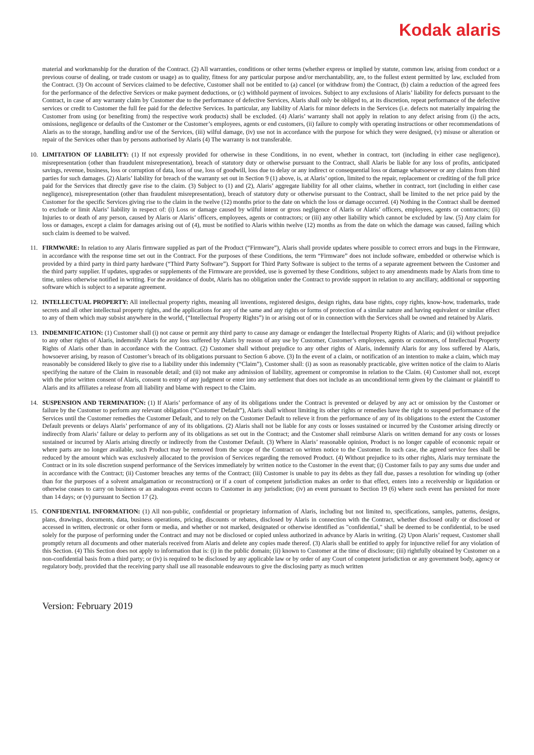Kodak alaris
material and workmanship for the duration of the Contract. (2) All warranties, conditions or other terms (whether express or implied by statute, common law, arising from conduct or a previous course of dealing, or trade custom or usage) as to quality, fitness for any particular purpose and/or merchantability, are, to the fullest extent permitted by law, excluded from the Contract. (3) On account of Services claimed to be defective, Customer shall not be entitled to (a) cancel (or withdraw from) the Contract, (b) claim a reduction of the agreed fees for the performance of the defective Services or make payment deductions, or (c) withhold payment of invoices. Subject to any exclusions of Alaris’ liability for defects pursuant to the Contract, in case of any warranty claim by Customer due to the performance of defective Services, Alaris shall only be obliged to, at its discretion, repeat performance of the defective services or credit to Customer the full fee paid for the defective Services. In particular, any liability of Alaris for minor defects in the Services (i.e. defects not materially impairing the Customer from using (or benefiting from) the respective work products) shall be excluded. (4) Alaris’ warranty shall not apply in relation to any defect arising from (i) the acts, omissions, negligence or defaults of the Customer or the Customer’s employees, agents or end customers, (ii) failure to comply with operating instructions or other recommendations of Alaris as to the storage, handling and/or use of the Services, (iii) wilful damage, (iv) use not in accordance with the purpose for which they were designed, (v) misuse or alteration or repair of the Services other than by persons authorised by Alaris (4) The warranty is not transferable.
10. LIMITATION OF LIABILITY: (1) If not expressly provided for otherwise in these Conditions, in no event, whether in contract, tort (including in either case negligence), misrepresentation (other than fraudulent misrepresentation), breach of statutory duty or otherwise pursuant to the Contract, shall Alaris be liable for any loss of profits, anticipated savings, revenue, business, loss or corruption of data, loss of use, loss of goodwill, loss due to delay or any indirect or consequential loss or damage whatsoever or any claims from third parties for such damages. (2) Alaris’ liability for breach of the warranty set out in Section 9 (1) above, is, at Alaris’ option, limited to the repair, replacement or crediting of the full price paid for the Services that directly gave rise to the claim. (3) Subject to (1) and (2), Alaris’ aggregate liability for all other claims, whether in contract, tort (including in either case negligence), misrepresentation (other than fraudulent misrepresentation), breach of statutory duty or otherwise pursuant to the Contract, shall be limited to the net price paid by the Customer for the specific Services giving rise to the claim in the twelve (12) months prior to the date on which the loss or damage occurred. (4) Nothing in the Contract shall be deemed to exclude or limit Alaris’ liability in respect of: (i) Loss or damage caused by wilful intent or gross negligence of Alaris or Alaris’ officers, employees, agents or contractors; (ii) Injuries to or death of any person, caused by Alaris or Alaris’ officers, employees, agents or contractors; or (iii) any other liability which cannot be excluded by law. (5) Any claim for loss or damages, except a claim for damages arising out of (4), must be notified to Alaris within twelve (12) months as from the date on which the damage was caused, failing which such claim is deemed to be waived.
11. FIRMWARE: In relation to any Alaris firmware supplied as part of the Product (“Firmware”), Alaris shall provide updates where possible to correct errors and bugs in the Firmware, in accordance with the response time set out in the Contract. For the purposes of these Conditions, the term “Firmware” does not include software, embedded or otherwise which is provided by a third party in third party hardware (“Third Party Software”). Support for Third Party Software is subject to the terms of a separate agreement between the Customer and the third party supplier. If updates, upgrades or supplements of the Firmware are provided, use is governed by these Conditions, subject to any amendments made by Alaris from time to time, unless otherwise notified in writing. For the avoidance of doubt, Alaris has no obligation under the Contract to provide support in relation to any ancillary, additional or supporting software which is subject to a separate agreement.
12. INTELLECTUAL PROPERTY: All intellectual property rights, meaning all inventions, registered designs, design rights, data base rights, copy rights, know-how, trademarks, trade secrets and all other intellectual property rights, and the applications for any of the same and any rights or forms of protection of a similar nature and having equivalent or similar effect to any of them which may subsist anywhere in the world, (“Intellectual Property Rights”) in or arising out of or in connection with the Services shall be owned and retained by Alaris.
13. INDEMNIFICATION: (1) Customer shall (i) not cause or permit any third party to cause any damage or endanger the Intellectual Property Rights of Alaris; and (ii) without prejudice to any other rights of Alaris, indemnify Alaris for any loss suffered by Alaris by reason of any use by Customer, Customer’s employees, agents or customers, of Intellectual Property Rights of Alaris other than in accordance with the Contract. (2) Customer shall without prejudice to any other rights of Alaris, indemnify Alaris for any loss suffered by Alaris, howsoever arising, by reason of Customer’s breach of its obligations pursuant to Section 6 above. (3) In the event of a claim, or notification of an intention to make a claim, which may reasonably be considered likely to give rise to a liability under this indemnity (“Claim”), Customer shall: (i) as soon as reasonably practicable, give written notice of the claim to Alaris specifying the nature of the Claim in reasonable detail; and (ii) not make any admission of liability, agreement or compromise in relation to the Claim. (4) Customer shall not, except with the prior written consent of Alaris, consent to entry of any judgment or enter into any settlement that does not include as an unconditional term given by the claimant or plaintiff to Alaris and its affiliates a release from all liability and blame with respect to the Claim.
14. SUSPENSION AND TERMINATION: (1) If Alaris’ performance of any of its obligations under the Contract is prevented or delayed by any act or omission by the Customer or failure by the Customer to perform any relevant obligation (“Customer Default”), Alaris shall without limiting its other rights or remedies have the right to suspend performance of the Services until the Customer remedies the Customer Default, and to rely on the Customer Default to relieve it from the performance of any of its obligations to the extent the Customer Default prevents or delays Alaris’ performance of any of its obligations. (2) Alaris shall not be liable for any costs or losses sustained or incurred by the Customer arising directly or indirectly from Alaris’ failure or delay to perform any of its obligations as set out in the Contract; and the Customer shall reimburse Alaris on written demand for any costs or losses sustained or incurred by Alaris arising directly or indirectly from the Customer Default. (3) Where in Alaris’ reasonable opinion, Product is no longer capable of economic repair or where parts are no longer available, such Product may be removed from the scope of the Contract on written notice to the Customer. In such case, the agreed service fees shall be reduced by the amount which was exclusively allocated to the provision of Services regarding the removed Product. (4) Without prejudice to its other rights, Alaris may terminate the Contract or in its sole discretion suspend performance of the Services immediately by written notice to the Customer in the event that; (i) Customer fails to pay any sums due under and in accordance with the Contract; (ii) Customer breaches any terms of the Contract; (iii) Customer is unable to pay its debts as they fall due, passes a resolution for winding up (other than for the purposes of a solvent amalgamation or reconstruction) or if a court of competent jurisdiction makes an order to that effect, enters into a receivership or liquidation or otherwise ceases to carry on business or an analogous event occurs to Customer in any jurisdiction; (iv) an event pursuant to Section 19 (6) where such event has persisted for more than 14 days; or (v) pursuant to Section 17 (2).
15. CONFIDENTIAL INFORMATION: (1) All non-public, confidential or proprietary information of Alaris, including but not limited to, specifications, samples, patterns, designs, plans, drawings, documents, data, business operations, pricing, discounts or rebates, disclosed by Alaris in connection with the Contract, whether disclosed orally or disclosed or accessed in written, electronic or other form or media, and whether or not marked, designated or otherwise identified as "confidential," shall be deemed to be confidential, to be used solely for the purpose of performing under the Contract and may not be disclosed or copied unless authorized in advance by Alaris in writing. (2) Upon Alaris’ request, Customer shall promptly return all documents and other materials received from Alaris and delete any copies made thereof. (3) Alaris shall be entitled to apply for injunctive relief for any violation of this Section. (4) This Section does not apply to information that is: (i) in the public domain; (ii) known to Customer at the time of disclosure; (iii) rightfully obtained by Customer on a non-confidential basis from a third party; or (iv) is required to be disclosed by any applicable law or by order of any Court of competent jurisdiction or any government body, agency or regulatory body, provided that the receiving party shall use all reasonable endeavours to give the disclosing party as much written
Version: February 2019